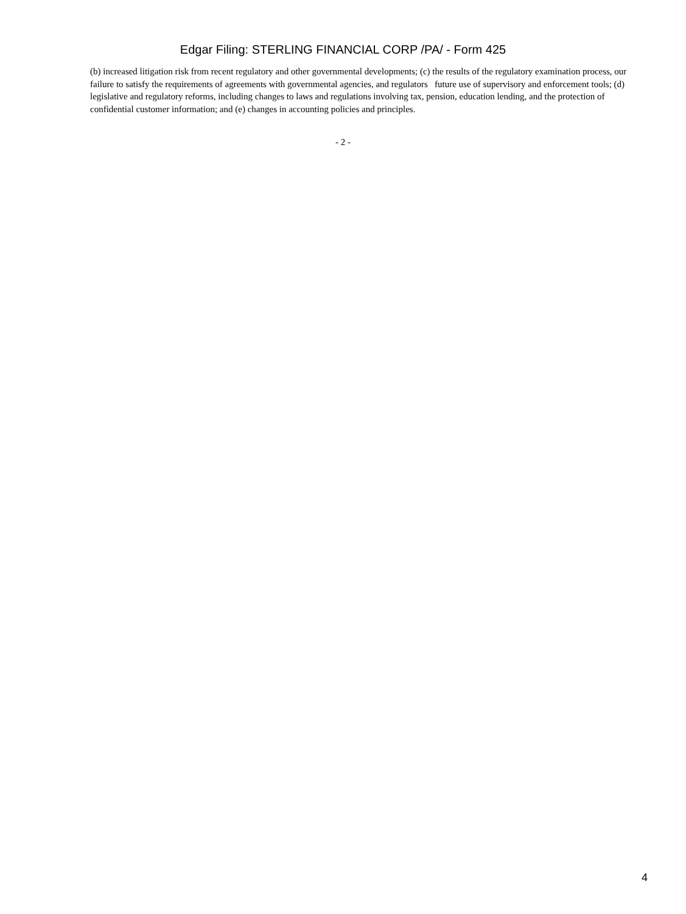Edgar Filing: STERLING FINANCIAL CORP /PA/ - Form 425
(b) increased litigation risk from recent regulatory and other governmental developments; (c) the results of the regulatory examination process, our failure to satisfy the requirements of agreements with governmental agencies, and regulators future use of supervisory and enforcement tools; (d) legislative and regulatory reforms, including changes to laws and regulations involving tax, pension, education lending, and the protection of confidential customer information; and (e) changes in accounting policies and principles.
- 2 -
4